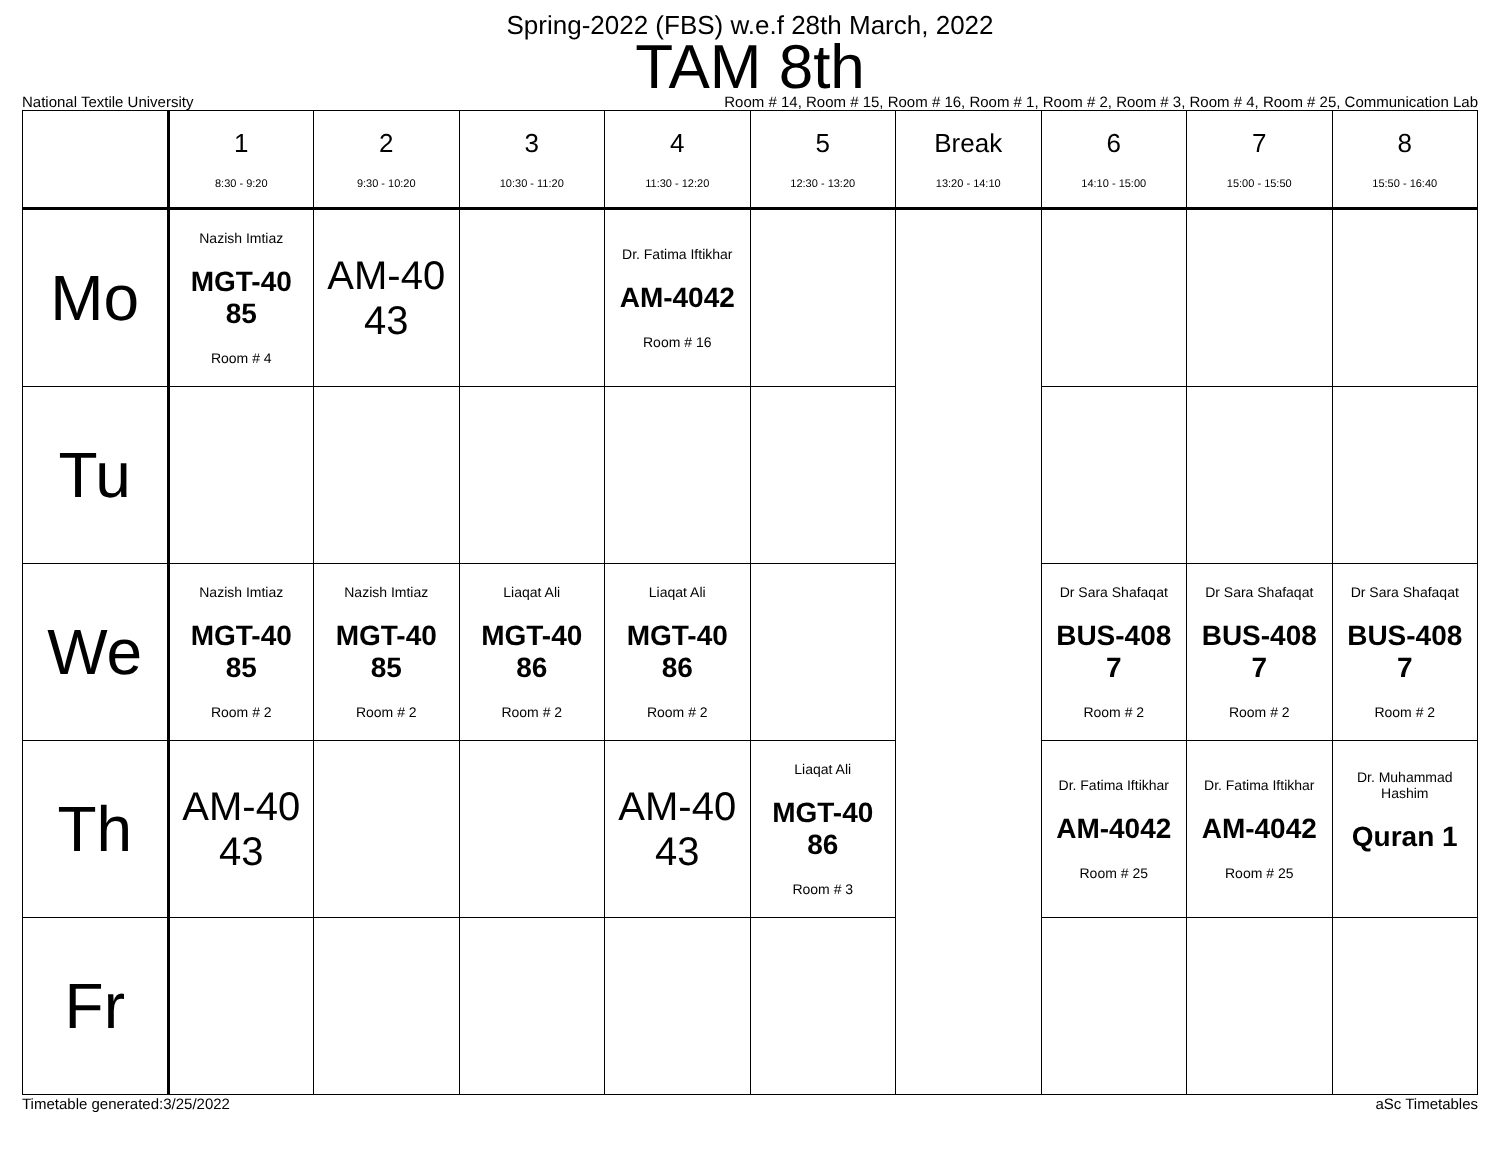Spring-2022 (FBS) w.e.f 28th March, 2022
TAM 8th
National Textile University Room # 14, Room # 15, Room # 16, Room # 1, Room # 2, Room # 3, Room # 4, Room # 25, Communication Lab
| | 1 8:30 - 9:20 | 2 9:30 - 10:20 | 3 10:30 - 11:20 | 4 11:30 - 12:20 | 5 12:30 - 13:20 | Break 13:20 - 14:10 | 6 14:10 - 15:00 | 7 15:00 - 15:50 | 8 15:50 - 16:40 |
| --- | --- | --- | --- | --- | --- | --- | --- | --- | --- |
| Mo | Nazish Imtiaz MGT-40 85 Room # 4 | AM-40 43 | | Dr. Fatima Iftikhar AM-4042 Room # 16 | | | | | |
| Tu | | | | | | | | | |
| We | Nazish Imtiaz MGT-40 85 Room # 2 | Nazish Imtiaz MGT-40 85 Room # 2 | Liaqat Ali MGT-40 86 Room # 2 | Liaqat Ali MGT-40 86 Room # 2 | | | Dr Sara Shafaqat BUS-408 7 Room # 2 | Dr Sara Shafaqat BUS-408 7 Room # 2 | Dr Sara Shafaqat BUS-408 7 Room # 2 |
| Th | AM-40 43 | | | AM-40 43 | Liaqat Ali MGT-40 86 Room # 3 | | Dr. Fatima Iftikhar AM-4042 Room # 25 | Dr. Fatima Iftikhar AM-4042 Room # 25 | Dr. Muhammad Hashim Quran 1 |
| Fr | | | | | | | | | |
Timetable generated:3/25/2022 aSc Timetables